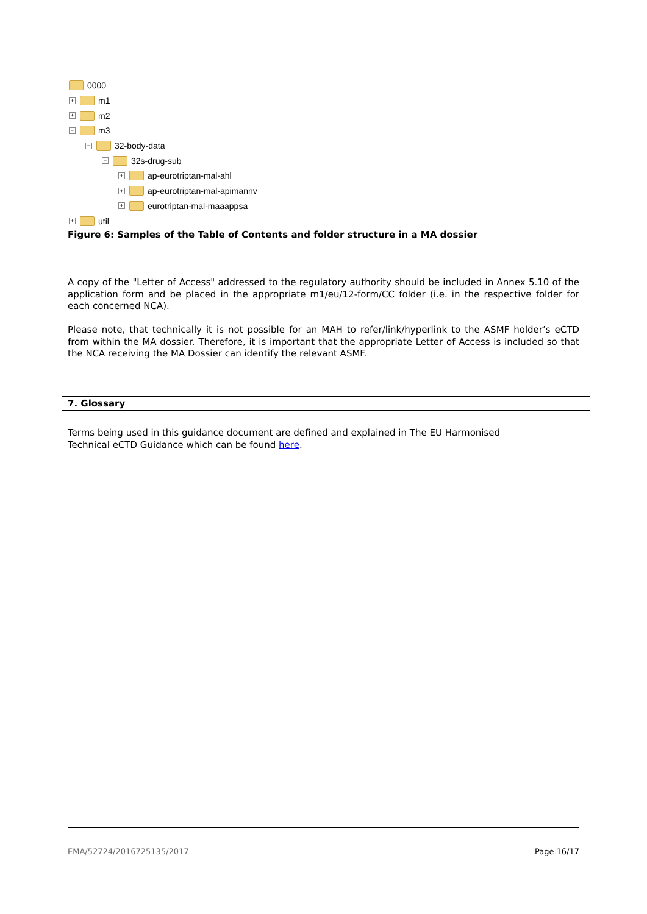0000
+ m1
+ m2
− m3
− 32-body-data
− 32s-drug-sub
+ ap-eurotriptan-mal-ahl
+ ap-eurotriptan-mal-apimannv
+ eurotriptan-mal-maaappsa
+ util
Figure 6: Samples of the Table of Contents and folder structure in a MA dossier
A copy of the "Letter of Access" addressed to the regulatory authority should be included in Annex 5.10 of the application form and be placed in the appropriate m1/eu/12-form/CC folder (i.e. in the respective folder for each concerned NCA).
Please note, that technically it is not possible for an MAH to refer/link/hyperlink to the ASMF holder’s eCTD from within the MA dossier. Therefore, it is important that the appropriate Letter of Access is included so that the NCA receiving the MA Dossier can identify the relevant ASMF.
7. Glossary
Terms being used in this guidance document are defined and explained in The EU Harmonised
Technical eCTD Guidance which can be found here.
EMA/52724/2016725135/2017 Page 16/17